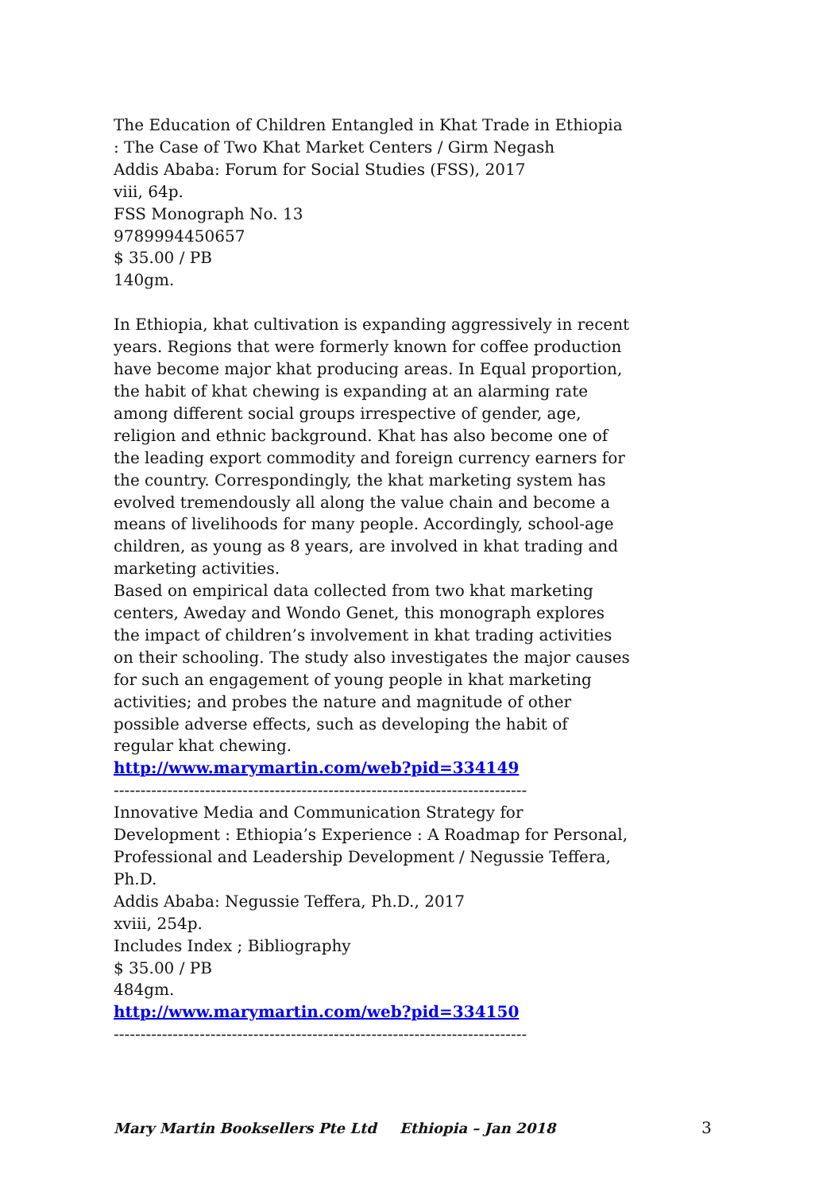The Education of Children Entangled in Khat Trade in Ethiopia : The Case of Two Khat Market Centers / Girm Negash
Addis Ababa: Forum for Social Studies (FSS), 2017
viii, 64p.
FSS Monograph No. 13
9789994450657
$ 35.00 / PB
140gm.
In Ethiopia, khat cultivation is expanding aggressively in recent years. Regions that were formerly known for coffee production have become major khat producing areas. In Equal proportion, the habit of khat chewing is expanding at an alarming rate among different social groups irrespective of gender, age, religion and ethnic background. Khat has also become one of the leading export commodity and foreign currency earners for the country. Correspondingly, the khat marketing system has evolved tremendously all along the value chain and become a means of livelihoods for many people. Accordingly, school-age children, as young as 8 years, are involved in khat trading and marketing activities.
Based on empirical data collected from two khat marketing centers, Aweday and Wondo Genet, this monograph explores the impact of children’s involvement in khat trading activities on their schooling. The study also investigates the major causes for such an engagement of young people in khat marketing activities; and probes the nature and magnitude of other possible adverse effects, such as developing the habit of regular khat chewing.
http://www.marymartin.com/web?pid=334149
-----------------------------------------------------------------------------
Innovative Media and Communication Strategy for Development : Ethiopia’s Experience : A Roadmap for Personal, Professional and Leadership Development / Negussie Teffera, Ph.D.
Addis Ababa: Negussie Teffera, Ph.D., 2017
xviii, 254p.
Includes Index ; Bibliography
$ 35.00 / PB
484gm.
http://www.marymartin.com/web?pid=334150
-----------------------------------------------------------------------------
Mary Martin Booksellers Pte Ltd Ethiopia – Jan 2018 3